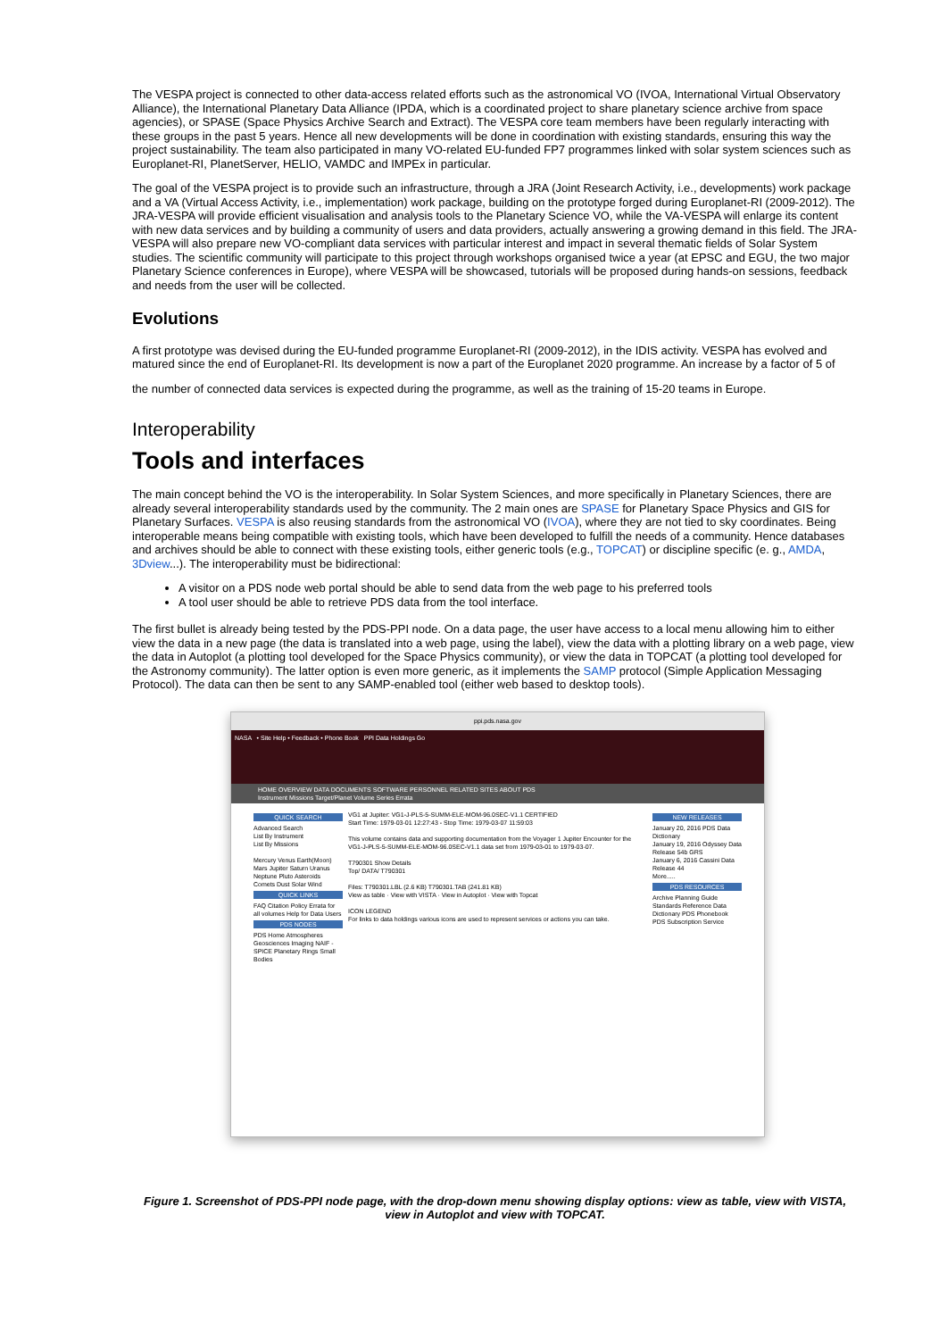The VESPA project is connected to other data-access related efforts such as the astronomical VO (IVOA, International Virtual Observatory Alliance), the International Planetary Data Alliance (IPDA, which is a coordinated project to share planetary science archive from space agencies), or SPASE (Space Physics Archive Search and Extract). The VESPA core team members have been regularly interacting with these groups in the past 5 years. Hence all new developments will be done in coordination with existing standards, ensuring this way the project sustainability. The team also participated in many VO-related EU-funded FP7 programmes linked with solar system sciences such as Europlanet-RI, PlanetServer, HELIO, VAMDC and IMPEx in particular.
The goal of the VESPA project is to provide such an infrastructure, through a JRA (Joint Research Activity, i.e., developments) work package and a VA (Virtual Access Activity, i.e., implementation) work package, building on the prototype forged during Europlanet-RI (2009-2012). The JRA-VESPA will provide efficient visualisation and analysis tools to the Planetary Science VO, while the VA-VESPA will enlarge its content with new data services and by building a community of users and data providers, actually answering a growing demand in this field. The JRA-VESPA will also prepare new VO-compliant data services with particular interest and impact in several thematic fields of Solar System studies. The scientific community will participate to this project through workshops organised twice a year (at EPSC and EGU, the two major Planetary Science conferences in Europe), where VESPA will be showcased, tutorials will be proposed during hands-on sessions, feedback and needs from the user will be collected.
Evolutions
A first prototype was devised during the EU-funded programme Europlanet-RI (2009-2012), in the IDIS activity. VESPA has evolved and matured since the end of Europlanet-RI. Its development is now a part of the Europlanet 2020 programme. An increase by a factor of 5 of
the number of connected data services is expected during the programme, as well as the training of 15-20 teams in Europe.
Interoperability
Tools and interfaces
The main concept behind the VO is the interoperability. In Solar System Sciences, and more specifically in Planetary Sciences, there are already several interoperability standards used by the community. The 2 main ones are SPASE for Planetary Space Physics and GIS for Planetary Surfaces. VESPA is also reusing standards from the astronomical VO (IVOA), where they are not tied to sky coordinates. Being interoperable means being compatible with existing tools, which have been developed to fulfill the needs of a community. Hence databases and archives should be able to connect with these existing tools, either generic tools (e.g., TOPCAT) or discipline specific (e. g., AMDA, 3Dview...). The interoperability must be bidirectional:
A visitor on a PDS node web portal should be able to send data from the web page to his preferred tools
A tool user should be able to retrieve PDS data from the tool interface.
The first bullet is already being tested by the PDS-PPI node. On a data page, the user have access to a local menu allowing him to either view the data in a new page (the data is translated into a web page, using the label), view the data with a plotting library on a web page, view the data in Autoplot (a plotting tool developed for the Space Physics community), or view the data in TOPCAT (a plotting tool developed for the Astronomy community). The latter option is even more generic, as it implements the SAMP protocol (Simple Application Messaging Protocol). The data can then be sent to any SAMP-enabled tool (either web based to desktop tools).
ppi.pds.nasa.gov
NASA • Site Help • Feedback • Phone Book PPI Data Holdings Go
HOME OVERVIEW DATA DOCUMENTS SOFTWARE PERSONNEL RELATED SITES ABOUT PDS
Instrument Missions Target/Planet Volume Series Errata
QUICK SEARCH
Advanced Search
List By Instrument
List By Missions
Mercury Venus Earth(Moon) Mars Jupiter Saturn Uranus Neptune Pluto Asteroids Comets Dust Solar Wind
QUICK LINKS
FAQ Citation Policy Errata for all volumes Help for Data Users
PDS NODES
PDS Home Atmospheres Geosciences Imaging NAIF - SPICE Planetary Rings Small Bodies
VG1 at Jupiter: VG1-J-PLS-5-SUMM-ELE-MOM-96.0SEC-V1.1 CERTIFIED
Start Time: 1979-03-01 12:27:43 - Stop Time: 1979-03-07 11:59:03
This volume contains data and supporting documentation from the Voyager 1 Jupiter Encounter for the VG1-J-PLS-5-SUMM-ELE-MOM-96.0SEC-V1.1 data set from 1979-03-01 to 1979-03-07.
T790301 Show Details
Top/ DATA/ T790301
Files: T790301.LBL (2.6 KB) T790301.TAB (241.81 KB)
View as table · View with VISTA · View in Autoplot · View with Topcat
ICON LEGEND
For links to data holdings various icons are used to represent services or actions you can take.
NEW RELEASES
January 20, 2016 PDS Data Dictionary
January 19, 2016 Odyssey Data Release 54b GRS
January 6, 2016 Cassini Data Release 44
More.....
PDS RESOURCES
Archive Planning Guide Standards Reference Data Dictionary PDS Phonebook PDS Subscription Service
Figure 1. Screenshot of PDS-PPI node page, with the drop-down menu showing display options: view as table, view with VISTA, view in Autoplot and view with TOPCAT.